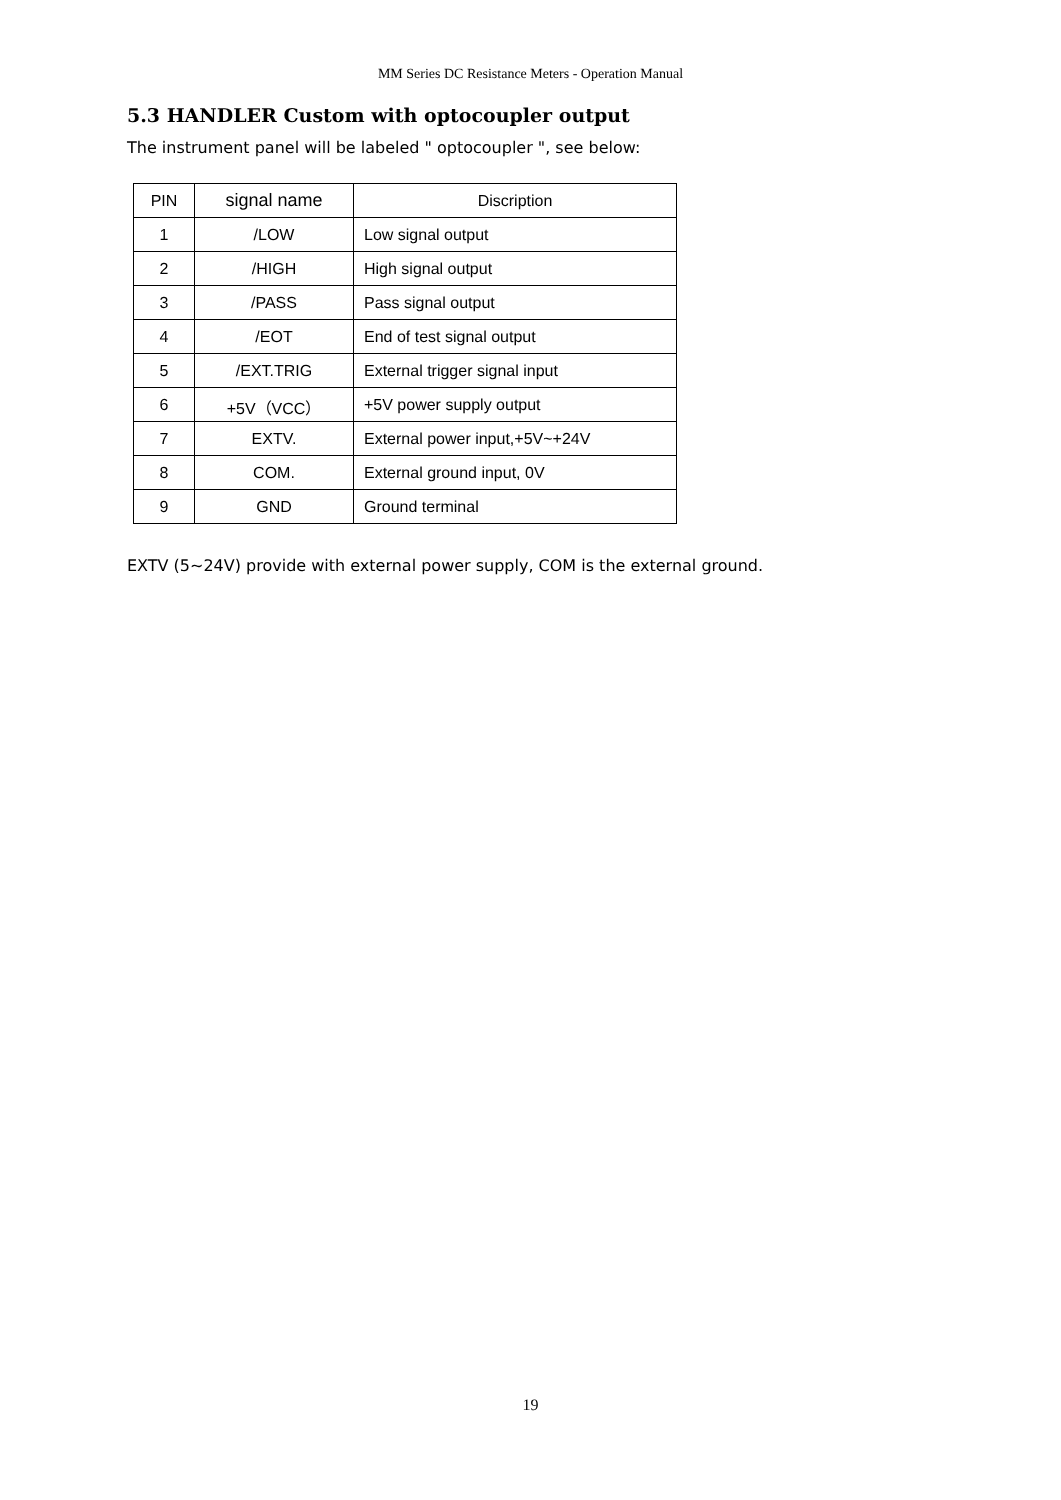MM Series DC Resistance Meters - Operation Manual
5.3 HANDLER Custom with optocoupler output
The instrument panel will be labeled " optocoupler ", see below:
| PIN | signal name | Discription |
| --- | --- | --- |
| 1 | /LOW | Low signal output |
| 2 | /HIGH | High signal output |
| 3 | /PASS | Pass signal output |
| 4 | /EOT | End of test signal output |
| 5 | /EXT.TRIG | External trigger signal input |
| 6 | +5V（VCC） | +5V power supply output |
| 7 | EXTV. | External power input,+5V~+24V |
| 8 | COM. | External ground input, 0V |
| 9 | GND | Ground terminal |
EXTV (5~24V) provide with external power supply, COM is the external ground.
19